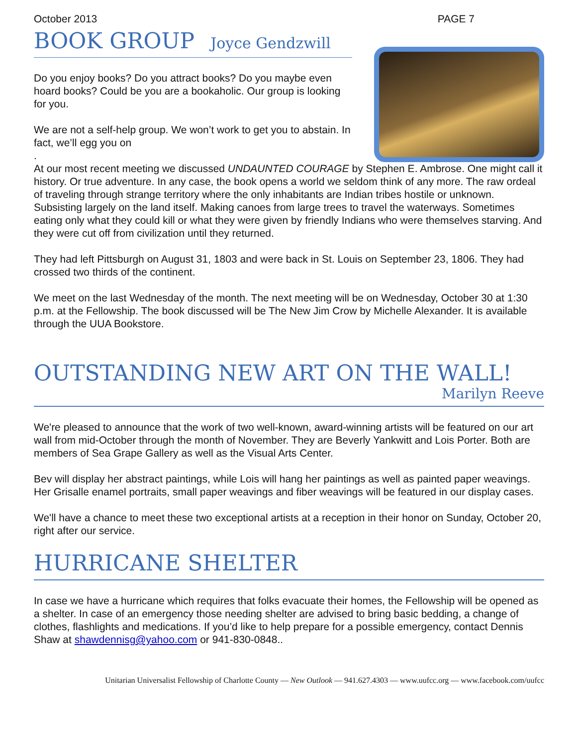October 2013 PAGE 7
BOOK GROUP Joyce Gendzwill
Do you enjoy books? Do you attract books? Do you maybe even hoard books? Could be you are a bookaholic. Our group is looking for you.
We are not a self-help group. We won’t work to get you to abstain. In fact, we’ll egg you on
.
At our most recent meeting we discussed UNDAUNTED COURAGE by Stephen E. Ambrose. One might call it history. Or true adventure. In any case, the book opens a world we seldom think of any more. The raw ordeal of traveling through strange territory where the only inhabitants are Indian tribes hostile or unknown. Subsisting largely on the land itself. Making canoes from large trees to travel the waterways. Sometimes eating only what they could kill or what they were given by friendly Indians who were themselves starving. And they were cut off from civilization until they returned.
They had left Pittsburgh on August 31, 1803 and were back in St. Louis on September 23, 1806. They had crossed two thirds of the continent.
We meet on the last Wednesday of the month. The next meeting will be on Wednesday, October 30 at 1:30 p.m. at the Fellowship. The book discussed will be The New Jim Crow by Michelle Alexander. It is available through the UUA Bookstore.
OUTSTANDING NEW ART ON THE WALL!
Marilyn Reeve
We're pleased to announce that the work of two well-known, award-winning artists will be featured on our art wall from mid-October through the month of November. They are Beverly Yankwitt and Lois Porter. Both are members of Sea Grape Gallery as well as the Visual Arts Center.
Bev will display her abstract paintings, while Lois will hang her paintings as well as painted paper weavings. Her Grisalle enamel portraits, small paper weavings and fiber weavings will be featured in our display cases.
We'll have a chance to meet these two exceptional artists at a reception in their honor on Sunday, October 20, right after our service.
HURRICANE SHELTER
In case we have a hurricane which requires that folks evacuate their homes, the Fellowship will be opened as a shelter. In case of an emergency those needing shelter are advised to bring basic bedding, a change of clothes, flashlights and medications. If you’d like to help prepare for a possible emergency, contact Dennis Shaw at shawdennisg@yahoo.com or 941-830-0848..
Unitarian Universalist Fellowship of Charlotte County — New Outlook — 941.627.4303 — www.uufcc.org — www.facebook.com/uufcc